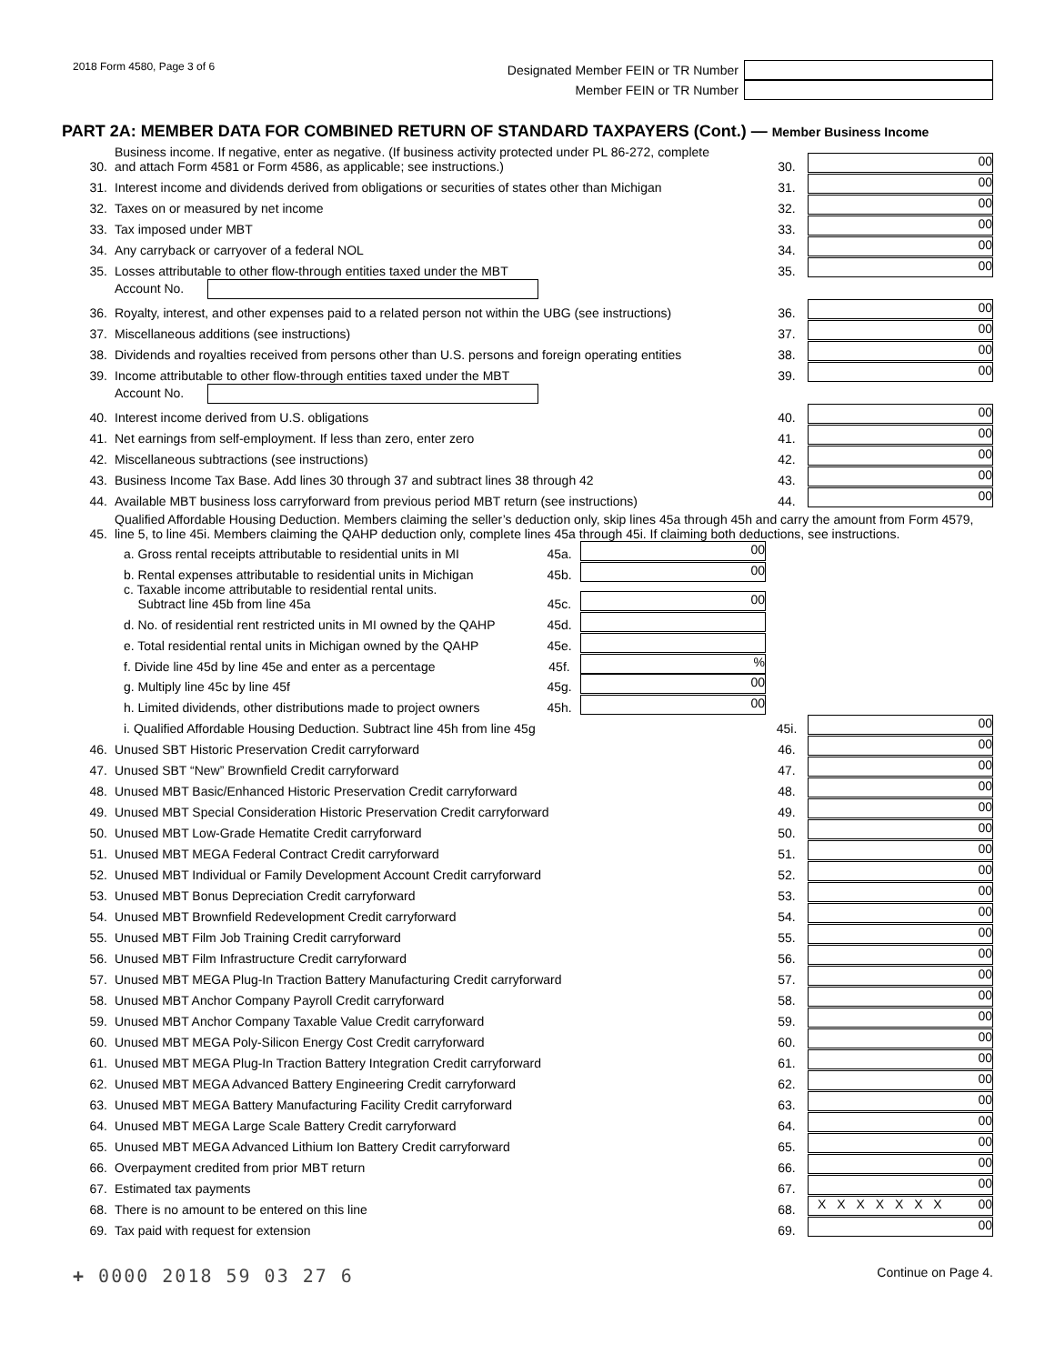2018 Form 4580, Page 3 of 6
Designated Member FEIN or TR Number
Member FEIN or TR Number
PART 2A: MEMBER DATA FOR COMBINED RETURN OF STANDARD TAXPAYERS (Cont.) — Member Business Income
30. Business income. If negative, enter as negative. (If business activity protected under PL 86-272, complete
and attach Form 4581 or Form 4586, as applicable; see instructions.) 30. 00
31. Interest income and dividends derived from obligations or securities of states other than Michigan 31. 00
32. Taxes on or measured by net income 32. 00
33. Tax imposed under MBT 33. 00
34. Any carryback or carryover of a federal NOL 34. 00
35. Losses attributable to other flow-through entities taxed under the MBT 35. 00
Account No.
36. Royalty, interest, and other expenses paid to a related person not within the UBG (see instructions) 36. 00
37. Miscellaneous additions (see instructions) 37. 00
38. Dividends and royalties received from persons other than U.S. persons and foreign operating entities 38. 00
39. Income attributable to other flow-through entities taxed under the MBT 39. 00
Account No.
40. Interest income derived from U.S. obligations 40. 00
41. Net earnings from self-employment. If less than zero, enter zero 41. 00
42. Miscellaneous subtractions (see instructions) 42. 00
43. Business Income Tax Base. Add lines 30 through 37 and subtract lines 38 through 42 43. 00
44. Available MBT business loss carryforward from previous period MBT return (see instructions) 44. 00
45. Qualified Affordable Housing Deduction. Members claiming the seller’s deduction only, skip lines 45a through 45h and carry the amount from Form 4579, line 5, to line 45i. Members claiming the QAHP deduction only, complete lines 45a through 45i. If claiming both deductions, see instructions.
a. Gross rental receipts attributable to residential units in MI 45a. 00
b. Rental expenses attributable to residential units in Michigan 45b. 00
c. Taxable income attributable to residential rental units.
Subtract line 45b from line 45a 45c. 00
d. No. of residential rent restricted units in MI owned by the QAHP 45d.
e. Total residential rental units in Michigan owned by the QAHP 45e.
f. Divide line 45d by line 45e and enter as a percentage 45f.%
g. Multiply line 45c by line 45f 45g. 00
h. Limited dividends, other distributions made to project owners 45h. 00
i. Qualified Affordable Housing Deduction. Subtract line 45h from line 45g 45i. 00
46. Unused SBT Historic Preservation Credit carryforward 46. 00
47. Unused SBT “New” Brownfield Credit carryforward 47. 00
48. Unused MBT Basic/Enhanced Historic Preservation Credit carryforward 48. 00
49. Unused MBT Special Consideration Historic Preservation Credit carryforward 49. 00
50. Unused MBT Low-Grade Hematite Credit carryforward 50. 00
51. Unused MBT MEGA Federal Contract Credit carryforward 51. 00
52. Unused MBT Individual or Family Development Account Credit carryforward 52. 00
53. Unused MBT Bonus Depreciation Credit carryforward 53. 00
54. Unused MBT Brownfield Redevelopment Credit carryforward 54. 00
55. Unused MBT Film Job Training Credit carryforward 55. 00
56. Unused MBT Film Infrastructure Credit carryforward 56. 00
57. Unused MBT MEGA Plug-In Traction Battery Manufacturing Credit carryforward 57. 00
58. Unused MBT Anchor Company Payroll Credit carryforward 58. 00
59. Unused MBT Anchor Company Taxable Value Credit carryforward 59. 00
60. Unused MBT MEGA Poly-Silicon Energy Cost Credit carryforward 60. 00
61. Unused MBT MEGA Plug-In Traction Battery Integration Credit carryforward 61. 00
62. Unused MBT MEGA Advanced Battery Engineering Credit carryforward 62. 00
63. Unused MBT MEGA Battery Manufacturing Facility Credit carryforward 63. 00
64. Unused MBT MEGA Large Scale Battery Credit carryforward 64. 00
65. Unused MBT MEGA Advanced Lithium Ion Battery Credit carryforward 65. 00
66. Overpayment credited from prior MBT return 66. 00
67. Estimated tax payments 67. 00
68. There is no amount to be entered on this line 68. X X X X X X X 00
69. Tax paid with request for extension 69. 00
+ 0000 2018 59 03 27 6 Continue on Page 4.